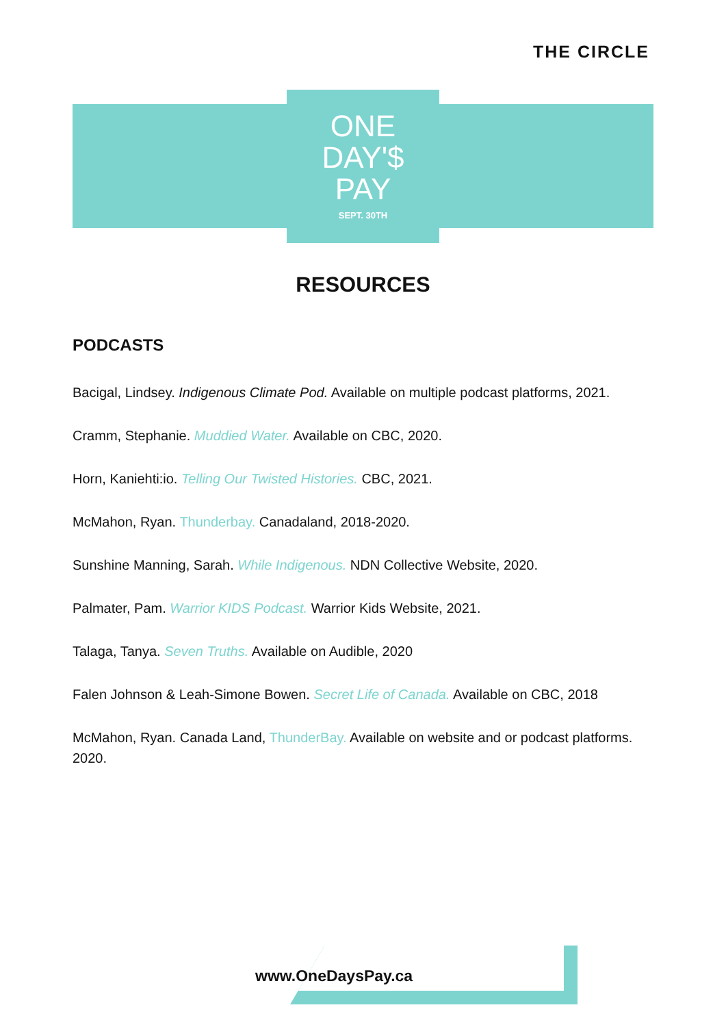THE CIRCLE
ONE
DAY'$
PAY
SEPT. 30TH
RESOURCES
PODCASTS
Bacigal, Lindsey. Indigenous Climate Pod. Available on multiple podcast platforms, 2021.
Cramm, Stephanie. Muddied Water. Available on CBC, 2020.
Horn, Kaniehti:io. Telling Our Twisted Histories. CBC, 2021.
McMahon, Ryan. Thunderbay. Canadaland, 2018-2020.
Sunshine Manning, Sarah. While Indigenous. NDN Collective Website, 2020.
Palmater, Pam. Warrior KIDS Podcast. Warrior Kids Website, 2021.
Talaga, Tanya. Seven Truths. Available on Audible, 2020
Falen Johnson & Leah-Simone Bowen. Secret Life of Canada. Available on CBC, 2018
McMahon, Ryan. Canada Land, ThunderBay. Available on website and or podcast platforms. 2020.
www.OneDaysPay.ca